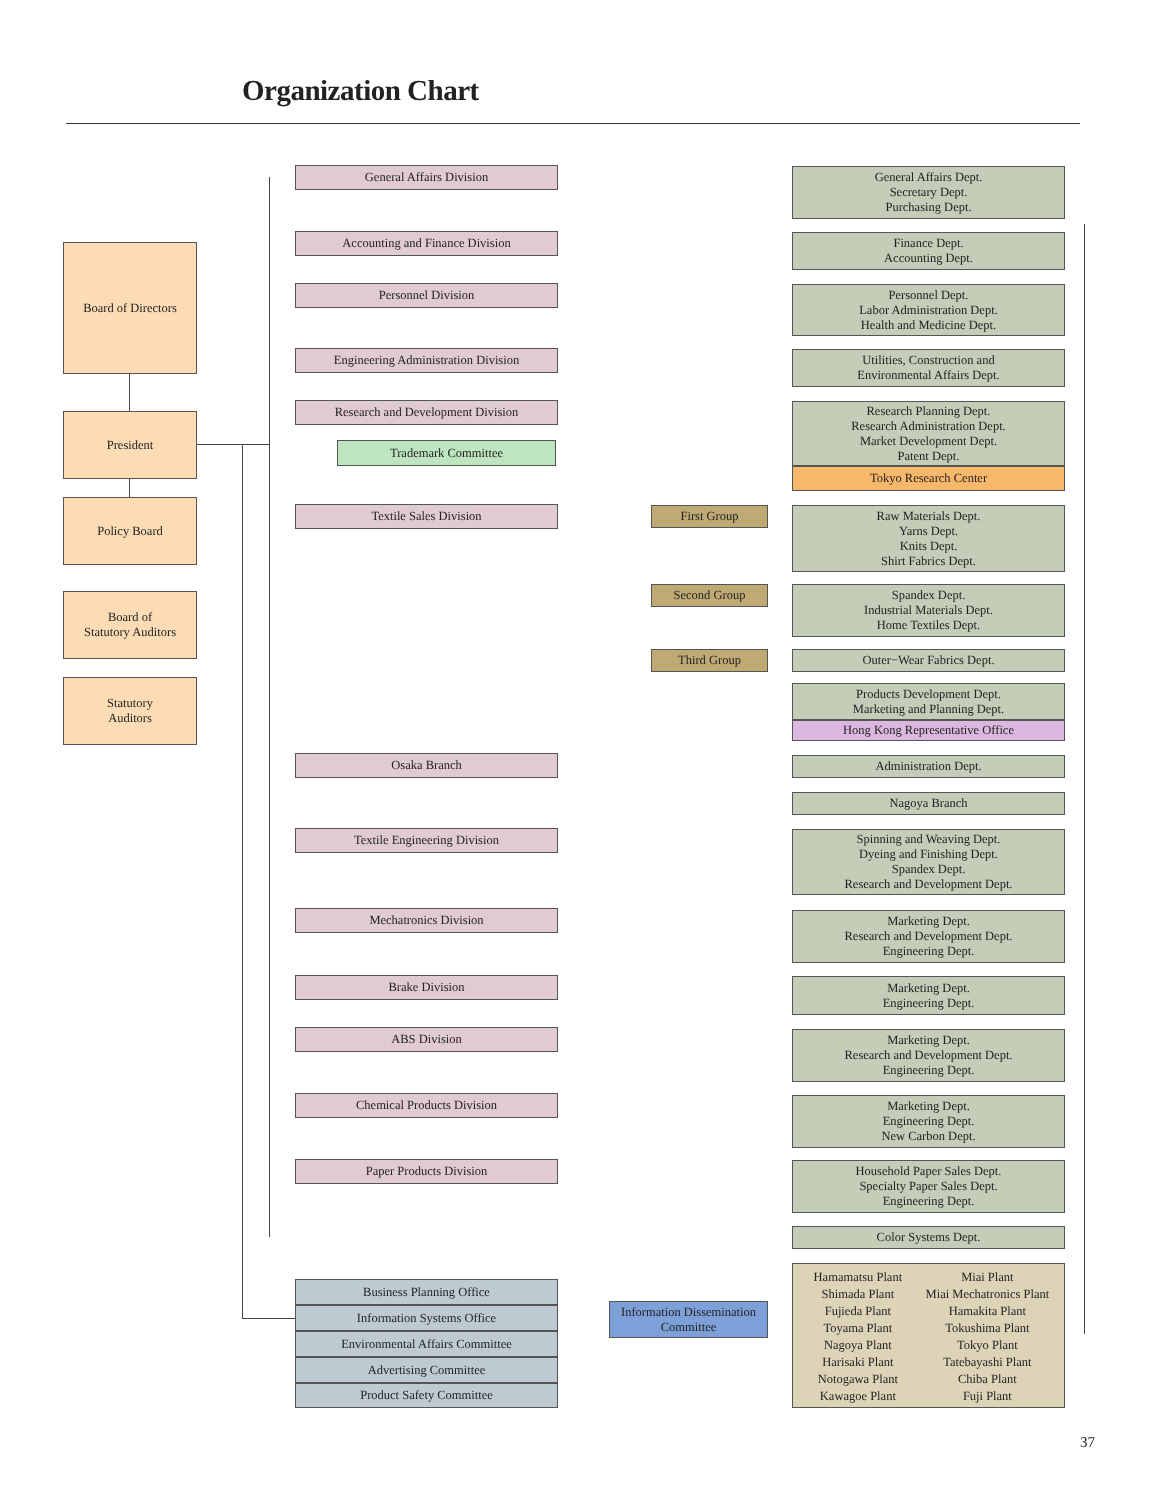Organization Chart
Board of Directors
President
Policy Board
Board of
Statutory Auditors
Statutory
Auditors
General Affairs Division
General Affairs Dept.
Secretary Dept.
Purchasing Dept.
Accounting and Finance Division
Finance Dept.
Accounting Dept.
Personnel Division
Personnel Dept.
Labor Administration Dept.
Health and Medicine Dept.
Engineering Administration Division
Utilities, Construction and
Environmental Affairs Dept.
Research and Development Division
Trademark Committee
Research Planning Dept.
Research Administration Dept.
Market Development Dept.
Patent Dept.
Tokyo Research Center
Textile Sales Division First Group
Raw Materials Dept.
Yarns Dept.
Knits Dept.
Shirt Fabrics Dept.
Second Group
Spandex Dept.
Industrial Materials Dept.
Home Textiles Dept.
Third Group Outer−Wear Fabrics Dept.
Products Development Dept.
Marketing and Planning Dept.
Hong Kong Representative Office
Osaka Branch Administration Dept.
Nagoya Branch
Textile Engineering Division
Spinning and Weaving Dept.
Dyeing and Finishing Dept.
Spandex Dept.
Research and Development Dept.
Mechatronics Division
Marketing Dept.
Research and Development Dept.
Engineering Dept.
Brake Division
Marketing Dept.
Engineering Dept.
ABS Division
Marketing Dept.
Research and Development Dept.
Engineering Dept.
Chemical Products Division
Marketing Dept.
Engineering Dept.
New Carbon Dept.
Paper Products Division
Household Paper Sales Dept.
Specialty Paper Sales Dept.
Engineering Dept.
Color Systems Dept.
Business Planning Office
Information Systems Office
Environmental Affairs Committee
Advertising Committee
Product Safety Committee
Information Dissemination
Committee
Hamamatsu Plant Miai Plant Shimada Plant Miai Mechatronics Plant Fujieda Plant Hamakita Plant Toyama Plant Tokushima Plant Nagoya Plant Tokyo Plant Harisaki Plant Tatebayashi Plant Notogawa Plant Chiba Plant Kawagoe Plant Fuji Plant
37